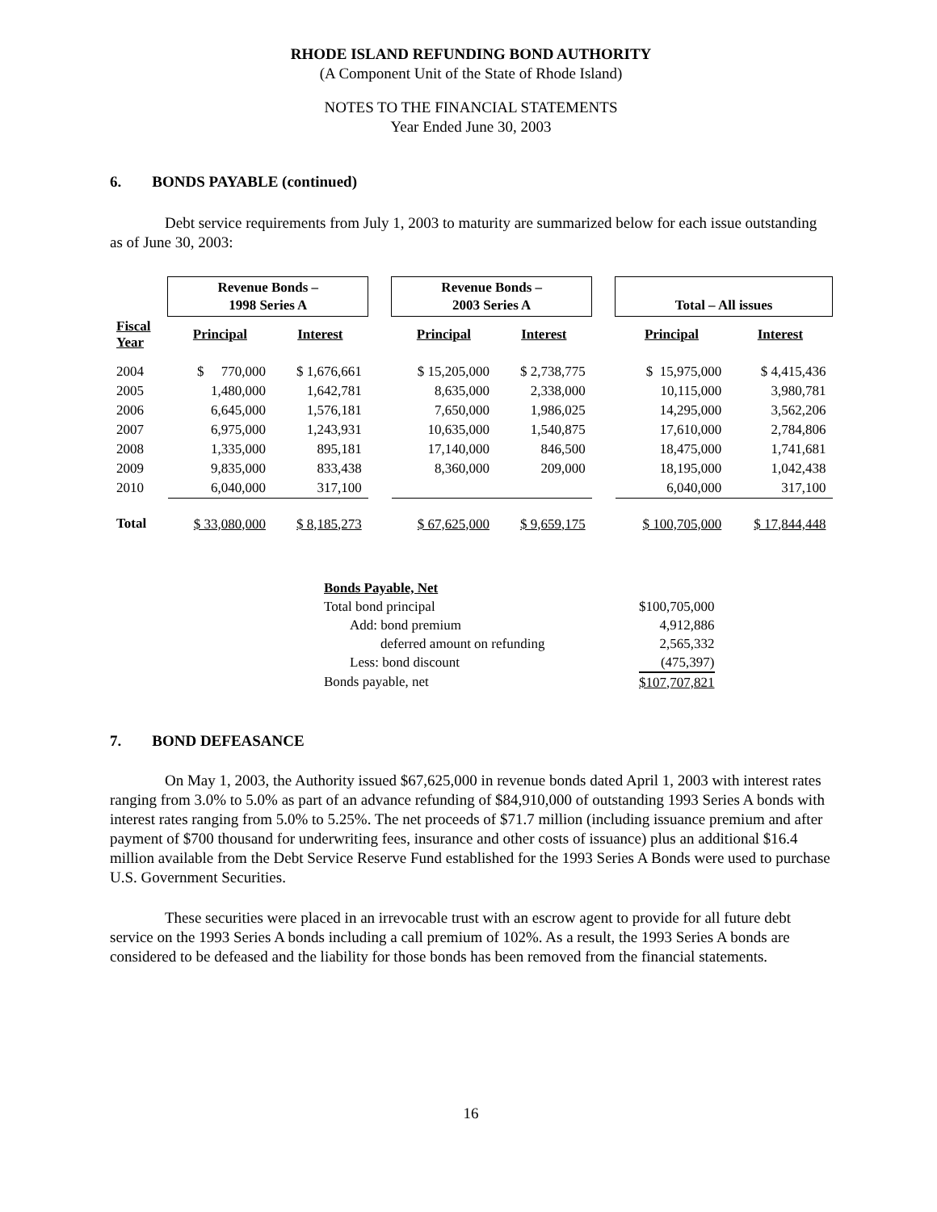RHODE ISLAND REFUNDING BOND AUTHORITY
(A Component Unit of the State of Rhode Island)
NOTES TO THE FINANCIAL STATEMENTS
Year Ended June 30, 2003
6. BONDS PAYABLE (continued)
Debt service requirements from July 1, 2003 to maturity are summarized below for each issue outstanding as of June 30, 2003:
| | Revenue Bonds – 1998 Series A | | | Revenue Bonds – 2003 Series A | | | Total – All issues | |
| --- | --- | --- | --- | --- | --- | --- | --- | --- |
| Fiscal Year | Principal | Interest | | Principal | Interest | | Principal | Interest |
| 2004 | $ 770,000 | $ 1,676,661 | | $ 15,205,000 | $ 2,738,775 | | $ 15,975,000 | $ 4,415,436 |
| 2005 | 1,480,000 | 1,642,781 | | 8,635,000 | 2,338,000 | | 10,115,000 | 3,980,781 |
| 2006 | 6,645,000 | 1,576,181 | | 7,650,000 | 1,986,025 | | 14,295,000 | 3,562,206 |
| 2007 | 6,975,000 | 1,243,931 | | 10,635,000 | 1,540,875 | | 17,610,000 | 2,784,806 |
| 2008 | 1,335,000 | 895,181 | | 17,140,000 | 846,500 | | 18,475,000 | 1,741,681 |
| 2009 | 9,835,000 | 833,438 | | 8,360,000 | 209,000 | | 18,195,000 | 1,042,438 |
| 2010 | 6,040,000 | 317,100 | | | | | 6,040,000 | 317,100 |
| Total | $ 33,080,000 | $ 8,185,273 | | $ 67,625,000 | $ 9,659,175 | | $ 100,705,000 | $ 17,844,448 |
| Bonds Payable, Net | |
| Total bond principal | $100,705,000 |
| Add: bond premium | 4,912,886 |
| deferred amount on refunding | 2,565,332 |
| Less: bond discount | (475,397) |
| Bonds payable, net | $107,707,821 |
7. BOND DEFEASANCE
On May 1, 2003, the Authority issued $67,625,000 in revenue bonds dated April 1, 2003 with interest rates ranging from 3.0% to 5.0% as part of an advance refunding of $84,910,000 of outstanding 1993 Series A bonds with interest rates ranging from 5.0% to 5.25%. The net proceeds of $71.7 million (including issuance premium and after payment of $700 thousand for underwriting fees, insurance and other costs of issuance) plus an additional $16.4 million available from the Debt Service Reserve Fund established for the 1993 Series A Bonds were used to purchase U.S. Government Securities.
These securities were placed in an irrevocable trust with an escrow agent to provide for all future debt service on the 1993 Series A bonds including a call premium of 102%. As a result, the 1993 Series A bonds are considered to be defeased and the liability for those bonds has been removed from the financial statements.
16